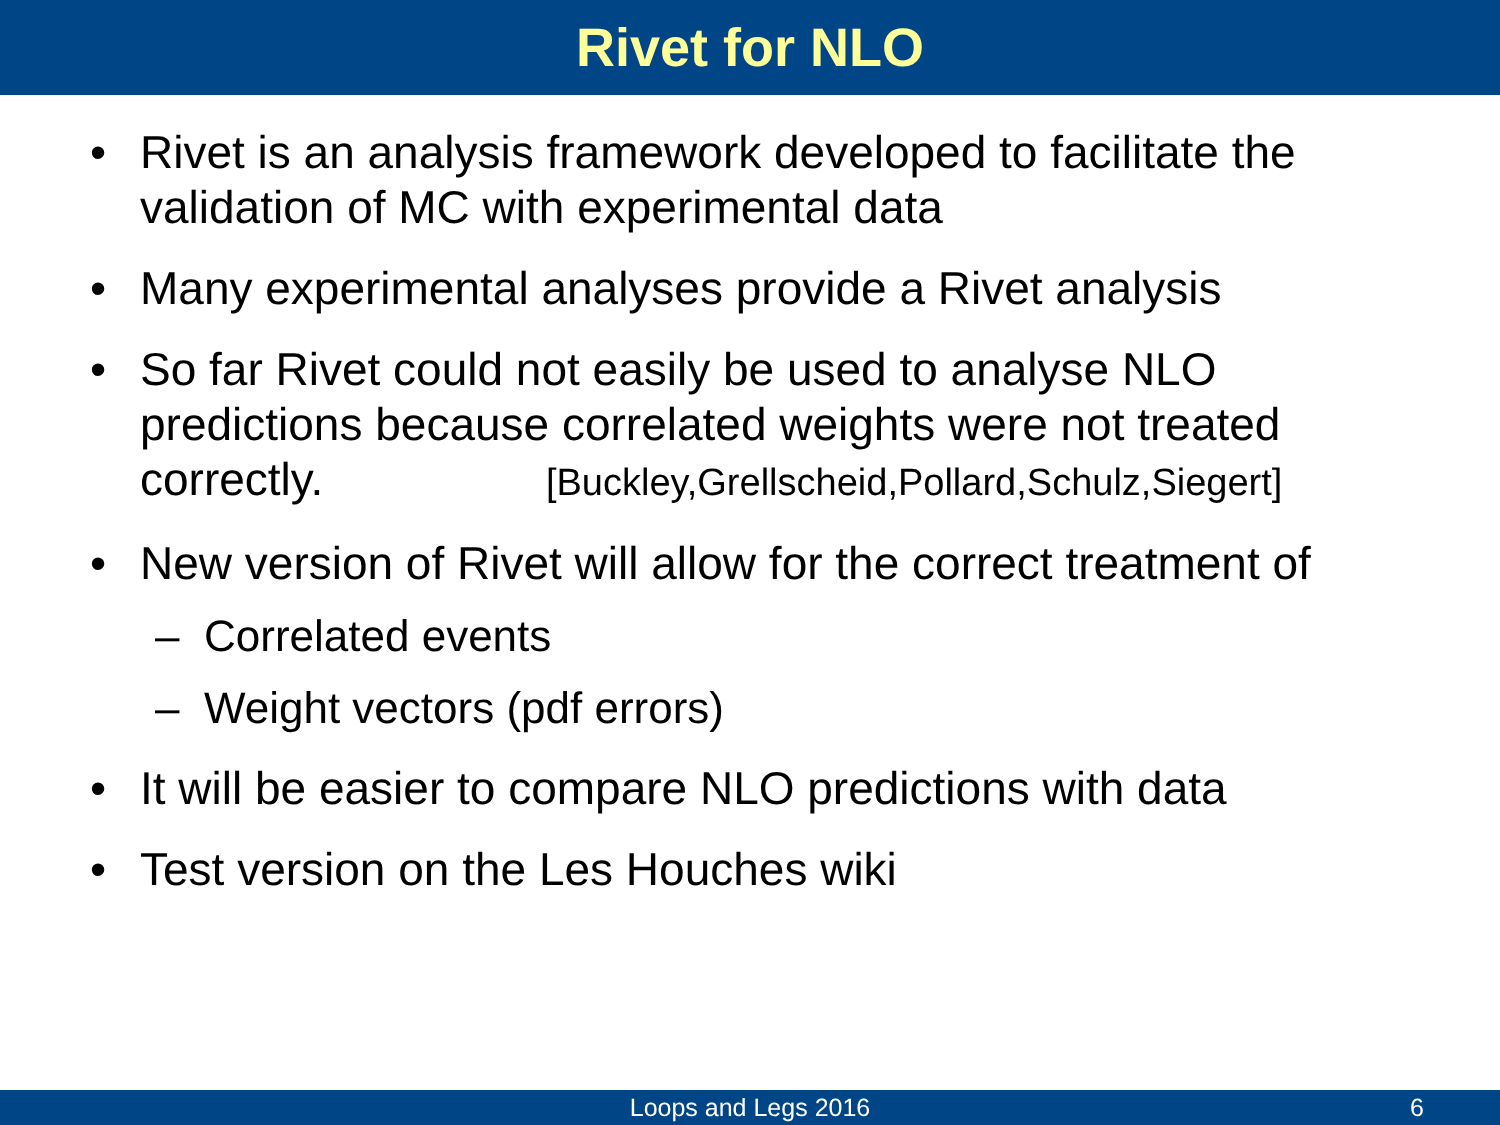Rivet for NLO
• Rivet is an analysis framework developed to facilitate the validation of MC with experimental data
• Many experimental analyses provide a Rivet analysis
• So far Rivet could not easily be used to analyse NLO predictions because correlated weights were not treated correctly. [Buckley,Grellscheid,Pollard,Schulz,Siegert]
• New version of Rivet will allow for the correct treatment of
– Correlated events
– Weight vectors (pdf errors)
• It will be easier to compare NLO predictions with data
• Test version on the Les Houches wiki
Loops and Legs 2016 6